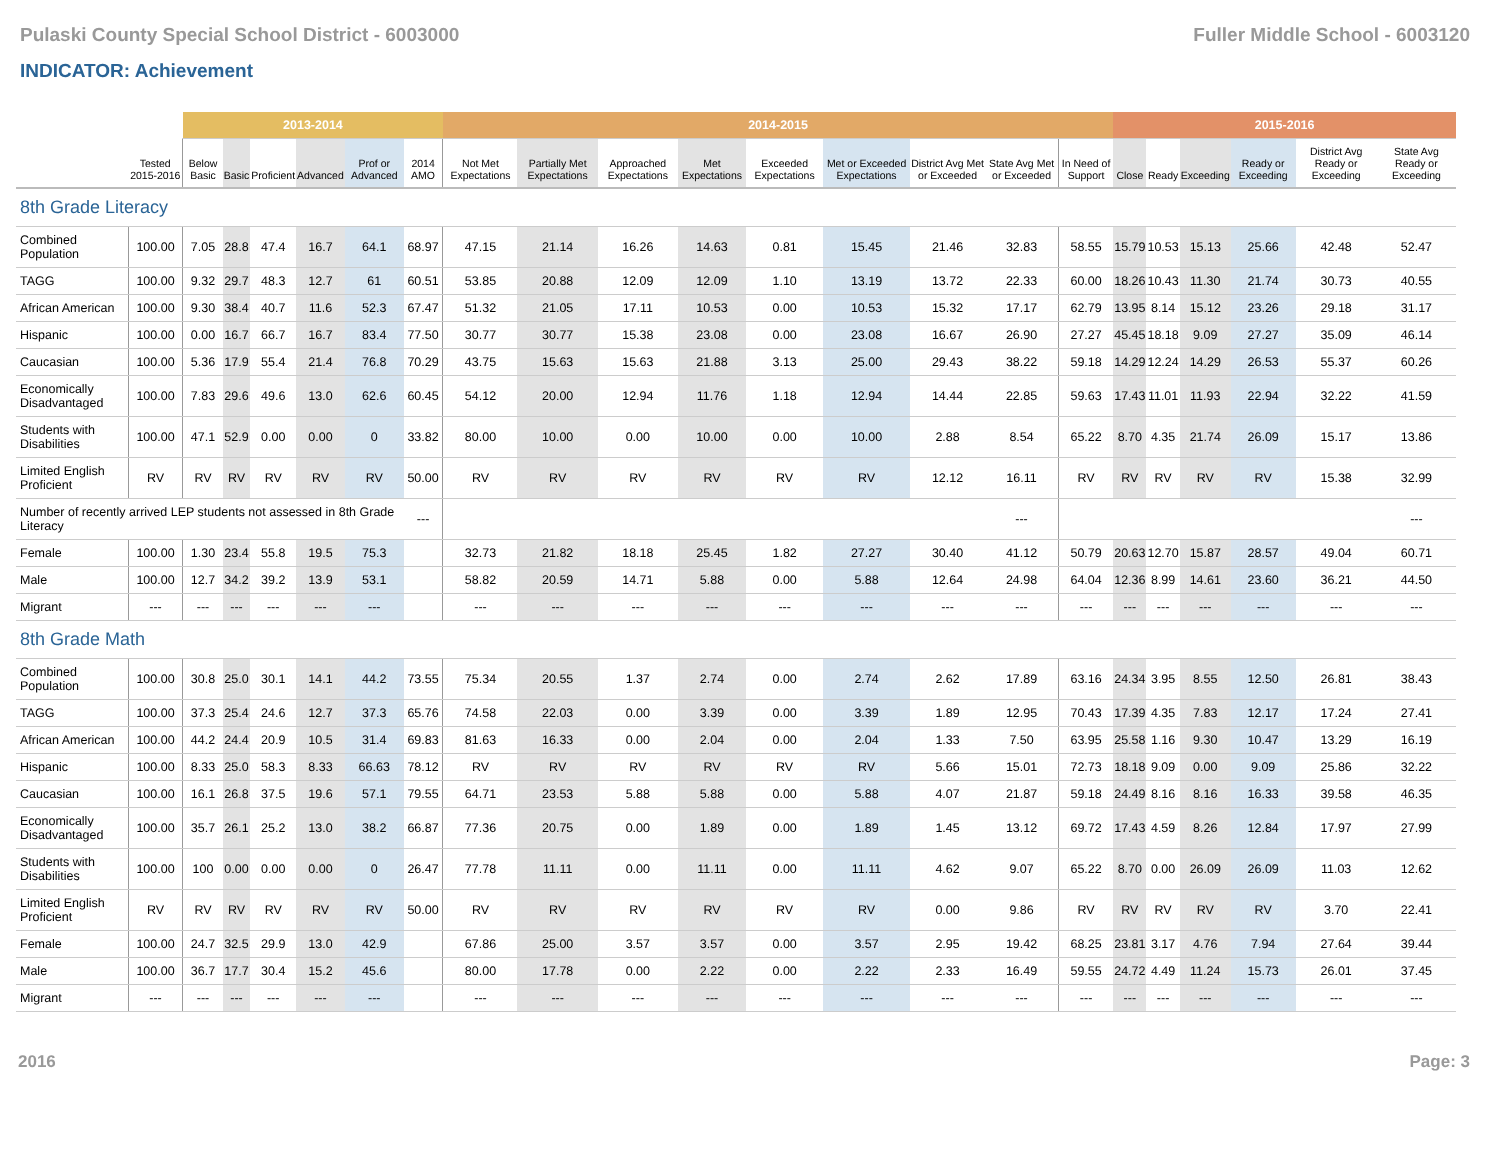Pulaski County Special School District - 6003000 Fuller Middle School - 6003120
INDICATOR: Achievement
| | | 2013-2014 | | | | | | 2014-2015 | | | | | | | | | 2015-2016 | | | | | |
| | Tested 2015-2016 | Below Basic | Basic | Proficient | Advanced | Prof or Advanced | 2014 AMO | Not Met Expectations | Partially Met Expectations | Approached Expectations | Met Expectations | Exceeded Expectations | Met or Exceeded Expectations | District Avg Met or Exceeded | State Avg Met or Exceeded | In Need of Support | Close | Ready | Exceeding | Ready or Exceeding | District Avg Ready or Exceeding | State Avg Ready or Exceeding |
| 8th Grade Literacy | | | | | | | | | | | | | | | | | | | | | | |
| Combined Population | 100.00 | 7.05 | 28.8 | 47.4 | 16.7 | 64.1 | 68.97 | 47.15 | 21.14 | 16.26 | 14.63 | 0.81 | 15.45 | 21.46 | 32.83 | 58.55 | 15.79 | 10.53 | 15.13 | 25.66 | 42.48 | 52.47 |
| TAGG | 100.00 | 9.32 | 29.7 | 48.3 | 12.7 | 61 | 60.51 | 53.85 | 20.88 | 12.09 | 12.09 | 1.10 | 13.19 | 13.72 | 22.33 | 60.00 | 18.26 | 10.43 | 11.30 | 21.74 | 30.73 | 40.55 |
| African American | 100.00 | 9.30 | 38.4 | 40.7 | 11.6 | 52.3 | 67.47 | 51.32 | 21.05 | 17.11 | 10.53 | 0.00 | 10.53 | 15.32 | 17.17 | 62.79 | 13.95 | 8.14 | 15.12 | 23.26 | 29.18 | 31.17 |
| Hispanic | 100.00 | 0.00 | 16.7 | 66.7 | 16.7 | 83.4 | 77.50 | 30.77 | 30.77 | 15.38 | 23.08 | 0.00 | 23.08 | 16.67 | 26.90 | 27.27 | 45.45 | 18.18 | 9.09 | 27.27 | 35.09 | 46.14 |
| Caucasian | 100.00 | 5.36 | 17.9 | 55.4 | 21.4 | 76.8 | 70.29 | 43.75 | 15.63 | 15.63 | 21.88 | 3.13 | 25.00 | 29.43 | 38.22 | 59.18 | 14.29 | 12.24 | 14.29 | 26.53 | 55.37 | 60.26 |
| Economically Disadvantaged | 100.00 | 7.83 | 29.6 | 49.6 | 13.0 | 62.6 | 60.45 | 54.12 | 20.00 | 12.94 | 11.76 | 1.18 | 12.94 | 14.44 | 22.85 | 59.63 | 17.43 | 11.01 | 11.93 | 22.94 | 32.22 | 41.59 |
| Students with Disabilities | 100.00 | 47.1 | 52.9 | 0.00 | 0.00 | 0 | 33.82 | 80.00 | 10.00 | 0.00 | 10.00 | 0.00 | 10.00 | 2.88 | 8.54 | 65.22 | 8.70 | 4.35 | 21.74 | 26.09 | 15.17 | 13.86 |
| Limited English Proficient | RV | RV | RV | RV | RV | RV | 50.00 | RV | RV | RV | RV | RV | RV | 12.12 | 16.11 | RV | RV | RV | RV | RV | 15.38 | 32.99 |
| Number of recently arrived LEP students not assessed in 8th Grade Literacy | | | | | | | --- | | | | | | | | --- | | | | | | | --- |
| Female | 100.00 | 1.30 | 23.4 | 55.8 | 19.5 | 75.3 | | 32.73 | 21.82 | 18.18 | 25.45 | 1.82 | 27.27 | 30.40 | 41.12 | 50.79 | 20.63 | 12.70 | 15.87 | 28.57 | 49.04 | 60.71 |
| Male | 100.00 | 12.7 | 34.2 | 39.2 | 13.9 | 53.1 | | 58.82 | 20.59 | 14.71 | 5.88 | 0.00 | 5.88 | 12.64 | 24.98 | 64.04 | 12.36 | 8.99 | 14.61 | 23.60 | 36.21 | 44.50 |
| Migrant | --- | --- | --- | --- | --- | --- | | --- | --- | --- | --- | --- | --- | --- | --- | --- | --- | --- | --- | --- | --- | --- |
| 8th Grade Math | | | | | | | | | | | | | | | | | | | | | | |
| Combined Population | 100.00 | 30.8 | 25.0 | 30.1 | 14.1 | 44.2 | 73.55 | 75.34 | 20.55 | 1.37 | 2.74 | 0.00 | 2.74 | 2.62 | 17.89 | 63.16 | 24.34 | 3.95 | 8.55 | 12.50 | 26.81 | 38.43 |
| TAGG | 100.00 | 37.3 | 25.4 | 24.6 | 12.7 | 37.3 | 65.76 | 74.58 | 22.03 | 0.00 | 3.39 | 0.00 | 3.39 | 1.89 | 12.95 | 70.43 | 17.39 | 4.35 | 7.83 | 12.17 | 17.24 | 27.41 |
| African American | 100.00 | 44.2 | 24.4 | 20.9 | 10.5 | 31.4 | 69.83 | 81.63 | 16.33 | 0.00 | 2.04 | 0.00 | 2.04 | 1.33 | 7.50 | 63.95 | 25.58 | 1.16 | 9.30 | 10.47 | 13.29 | 16.19 |
| Hispanic | 100.00 | 8.33 | 25.0 | 58.3 | 8.33 | 66.63 | 78.12 | RV | RV | RV | RV | RV | RV | 5.66 | 15.01 | 72.73 | 18.18 | 9.09 | 0.00 | 9.09 | 25.86 | 32.22 |
| Caucasian | 100.00 | 16.1 | 26.8 | 37.5 | 19.6 | 57.1 | 79.55 | 64.71 | 23.53 | 5.88 | 5.88 | 0.00 | 5.88 | 4.07 | 21.87 | 59.18 | 24.49 | 8.16 | 8.16 | 16.33 | 39.58 | 46.35 |
| Economically Disadvantaged | 100.00 | 35.7 | 26.1 | 25.2 | 13.0 | 38.2 | 66.87 | 77.36 | 20.75 | 0.00 | 1.89 | 0.00 | 1.89 | 1.45 | 13.12 | 69.72 | 17.43 | 4.59 | 8.26 | 12.84 | 17.97 | 27.99 |
| Students with Disabilities | 100.00 | 100 | 0.00 | 0.00 | 0.00 | 0 | 26.47 | 77.78 | 11.11 | 0.00 | 11.11 | 0.00 | 11.11 | 4.62 | 9.07 | 65.22 | 8.70 | 0.00 | 26.09 | 26.09 | 11.03 | 12.62 |
| Limited English Proficient | RV | RV | RV | RV | RV | RV | 50.00 | RV | RV | RV | RV | RV | RV | 0.00 | 9.86 | RV | RV | RV | RV | RV | 3.70 | 22.41 |
| Female | 100.00 | 24.7 | 32.5 | 29.9 | 13.0 | 42.9 | | 67.86 | 25.00 | 3.57 | 3.57 | 0.00 | 3.57 | 2.95 | 19.42 | 68.25 | 23.81 | 3.17 | 4.76 | 7.94 | 27.64 | 39.44 |
| Male | 100.00 | 36.7 | 17.7 | 30.4 | 15.2 | 45.6 | | 80.00 | 17.78 | 0.00 | 2.22 | 0.00 | 2.22 | 2.33 | 16.49 | 59.55 | 24.72 | 4.49 | 11.24 | 15.73 | 26.01 | 37.45 |
| Migrant | --- | --- | --- | --- | --- | --- | | --- | --- | --- | --- | --- | --- | --- | --- | --- | --- | --- | --- | --- | --- | --- |
2016 Page: 3